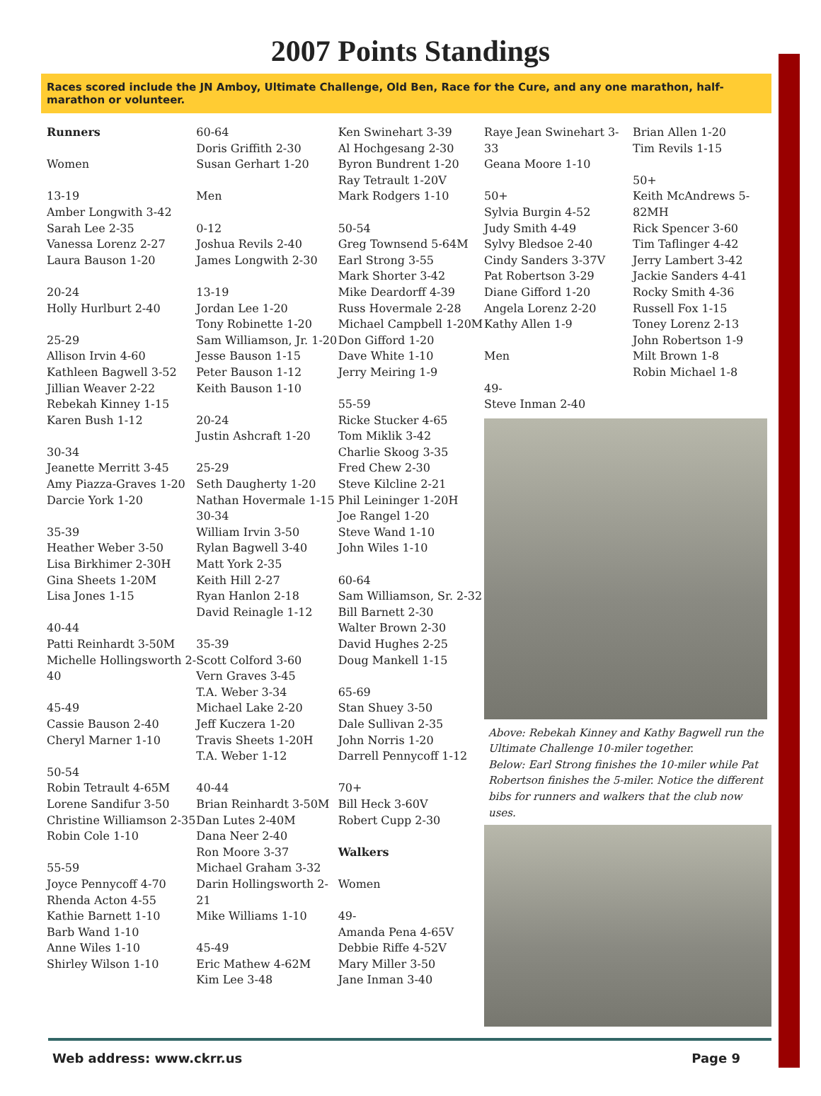2007 Points Standings
Races scored include the JN Amboy, Ultimate Challenge, Old Ben, Race for the Cure, and any one marathon, half-marathon or volunteer.
Runners
Women
13-19
Amber Longwith 3-42
Sarah Lee 2-35
Vanessa Lorenz 2-27
Laura Bauson 1-20
20-24
Holly Hurlburt 2-40
25-29
Allison Irvin 4-60
Kathleen Bagwell 3-52
Jillian Weaver 2-22
Rebekah Kinney 1-15
Karen Bush 1-12
30-34
Jeanette Merritt 3-45
Amy Piazza-Graves 1-20
Darcie York 1-20
35-39
Heather Weber 3-50
Lisa Birkhimer 2-30H
Gina Sheets 1-20M
Lisa Jones 1-15
40-44
Patti Reinhardt 3-50M
Michelle Hollingsworth 2-40
45-49
Cassie Bauson 2-40
Cheryl Marner 1-10
50-54
Robin Tetrault 4-65M
Lorene Sandifur 3-50
Christine Williamson 2-35
Robin Cole 1-10
55-59
Joyce Pennycoff 4-70
Rhenda Acton 4-55
Kathie Barnett 1-10
Barb Wand 1-10
Anne Wiles 1-10
Shirley Wilson 1-10
60-64
Doris Griffith 2-30
Susan Gerhart 1-20
Men
0-12
Joshua Revils 2-40
James Longwith 2-30
13-19
Jordan Lee 1-20
Tony Robinette 1-20
Sam Williamson, Jr. 1-20
Jesse Bauson 1-15
Peter Bauson 1-12
Keith Bauson 1-10
20-24
Justin Ashcraft 1-20
25-29
Seth Daugherty 1-20
Nathan Hovermale 1-15
30-34
William Irvin 3-50
Rylan Bagwell 3-40
Matt York 2-35
Keith Hill 2-27
Ryan Hanlon 2-18
David Reinagle 1-12
35-39
Scott Colford 3-60
Vern Graves 3-45
T.A. Weber 3-34
Michael Lake 2-20
Jeff Kuczera 1-20
Travis Sheets 1-20H
T.A. Weber 1-12
40-44
Brian Reinhardt 3-50M
Dan Lutes 2-40M
Dana Neer 2-40
Ron Moore 3-37
Michael Graham 3-32
Darin Hollingsworth 2-21
Mike Williams 1-10
45-49
Eric Mathew 4-62M
Kim Lee 3-48
Ken Swinehart 3-39
Al Hochgesang 2-30
Byron Bundrent 1-20
Ray Tetrault 1-20V
Mark Rodgers 1-10
50-54
Greg Townsend 5-64M
Earl Strong 3-55
Mark Shorter 3-42
Mike Deardorff 4-39
Russ Hovermale 2-28
Michael Campbell 1-20M
Don Gifford 1-20
Dave White 1-10
Jerry Meiring 1-9
55-59
Ricke Stucker 4-65
Tom Miklik 3-42
Charlie Skoog 3-35
Fred Chew 2-30
Steve Kilcline 2-21
Phil Leininger 1-20H
Joe Rangel 1-20
Steve Wand 1-10
John Wiles 1-10
60-64
Sam Williamson, Sr. 2-32
Bill Barnett 2-30
Walter Brown 2-30
David Hughes 2-25
Doug Mankell 1-15
65-69
Stan Shuey 3-50
Dale Sullivan 2-35
John Norris 1-20
Darrell Pennycoff 1-12
70+
Bill Heck 3-60V
Robert Cupp 2-30
Walkers
Women
49-
Amanda Pena 4-65V
Debbie Riffe 4-52V
Mary Miller 3-50
Jane Inman 3-40
Raye Jean Swinehart 3-33
Geana Moore 1-10
50+
Sylvia Burgin 4-52
Judy Smith 4-49
Sylvy Bledsoe 2-40
Cindy Sanders 3-37V
Pat Robertson 3-29
Diane Gifford 1-20
Angela Lorenz 2-20
Kathy Allen 1-9
Men
49-
Steve Inman 2-40
Brian Allen 1-20
Tim Revils 1-15
50+
Keith McAndrews 5-82MH
Rick Spencer 3-60
Tim Taflinger 4-42
Jerry Lambert 3-42
Jackie Sanders 4-41
Rocky Smith 4-36
Russell Fox 1-15
Toney Lorenz 2-13
John Robertson 1-9
Milt Brown 1-8
Robin Michael 1-8
Above: Rebekah Kinney and Kathy Bagwell run the Ultimate Challenge 10-miler together.
Below: Earl Strong finishes the 10-miler while Pat Robertson finishes the 5-miler. Notice the different bibs for runners and walkers that the club now uses.
Web address: www.ckrr.us Page 9